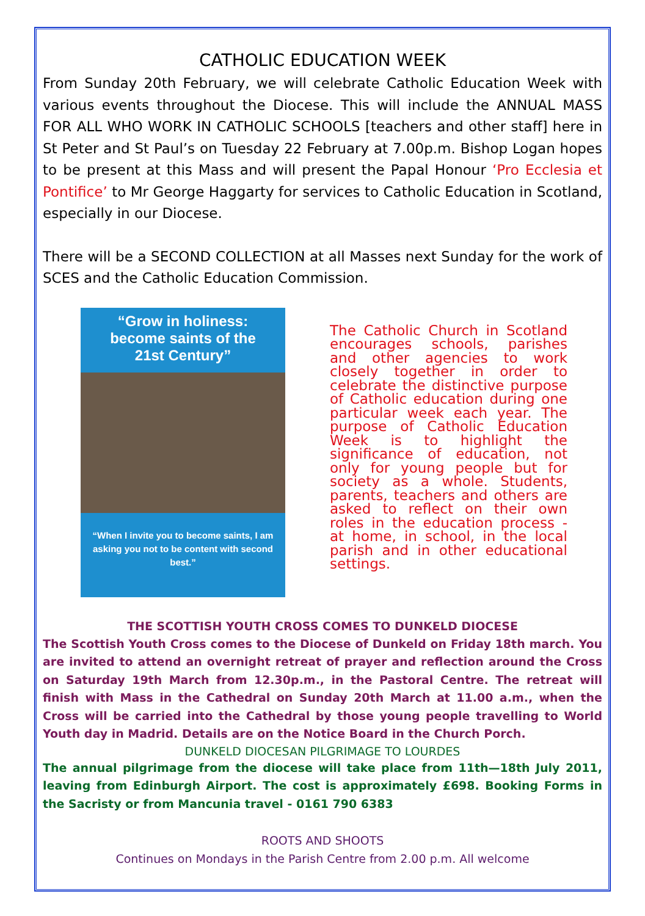CATHOLIC EDUCATION WEEK
From Sunday 20th February, we will celebrate Catholic Education Week with various events throughout the Diocese. This will include the ANNUAL MASS FOR ALL WHO WORK IN CATHOLIC SCHOOLS [teachers and other staff] here in St Peter and St Paul’s on Tuesday 22 February at 7.00p.m. Bishop Logan hopes to be present at this Mass and will present the Papal Honour ‘Pro Ecclesia et Pontifice’ to Mr George Haggarty for services to Catholic Education in Scotland, especially in our Diocese.
There will be a SECOND COLLECTION at all Masses next Sunday for the work of SCES and the Catholic Education Commission.
“Grow in holiness:
become saints of the
21st Century”
“When I invite you to become saints, I am asking you not to be content with second best.”
The Catholic Church in Scotland encourages schools, parishes and other agencies to work closely together in order to celebrate the distinctive purpose of Catholic education during one particular week each year. The purpose of Catholic Education Week is to highlight the significance of education, not only for young people but for society as a whole. Students, parents, teachers and others are asked to reflect on their own roles in the education process - at home, in school, in the local parish and in other educational settings.
THE SCOTTISH YOUTH CROSS COMES TO DUNKELD DIOCESE
The Scottish Youth Cross comes to the Diocese of Dunkeld on Friday 18th march. You are invited to attend an overnight retreat of prayer and reflection around the Cross on Saturday 19th March from 12.30p.m., in the Pastoral Centre. The retreat will finish with Mass in the Cathedral on Sunday 20th March at 11.00 a.m., when the Cross will be carried into the Cathedral by those young people travelling to World Youth day in Madrid. Details are on the Notice Board in the Church Porch.
DUNKELD DIOCESAN PILGRIMAGE TO LOURDES
The annual pilgrimage from the diocese will take place from 11th—18th July 2011, leaving from Edinburgh Airport. The cost is approximately £698. Booking Forms in the Sacristy or from Mancunia travel - 0161 790 6383
ROOTS AND SHOOTS
Continues on Mondays in the Parish Centre from 2.00 p.m. All welcome